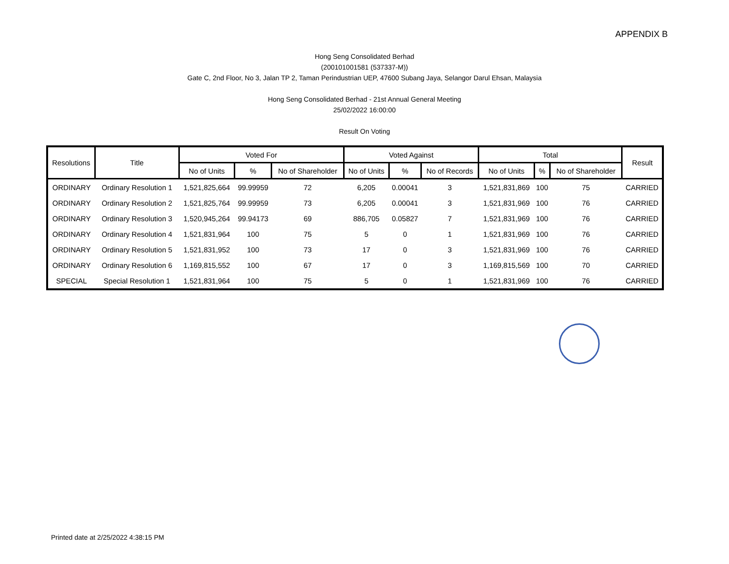APPENDIX B
Hong Seng Consolidated Berhad
(200101001581 (537337-M))
Gate C, 2nd Floor, No 3, Jalan TP 2, Taman Perindustrian UEP, 47600 Subang Jaya, Selangor Darul Ehsan, Malaysia
Hong Seng Consolidated Berhad - 21st Annual General Meeting
25/02/2022 16:00:00
Result On Voting
| Resolutions | Title | Voted For | | | Voted Against | | | Total | | | Result |
| --- | --- | --- | --- | --- | --- | --- | --- | --- | --- | --- | --- |
| | | No of Units | % | No of Shareholder | No of Units | % | No of Records | No of Units | % | No of Shareholder | |
| ORDINARY | Ordinary Resolution 1 | 1,521,825,664 | 99.99959 | 72 | 6,205 | 0.00041 | 3 | 1,521,831,869 | 100 | 75 | CARRIED |
| ORDINARY | Ordinary Resolution 2 | 1,521,825,764 | 99.99959 | 73 | 6,205 | 0.00041 | 3 | 1,521,831,969 | 100 | 76 | CARRIED |
| ORDINARY | Ordinary Resolution 3 | 1,520,945,264 | 99.94173 | 69 | 886,705 | 0.05827 | 7 | 1,521,831,969 | 100 | 76 | CARRIED |
| ORDINARY | Ordinary Resolution 4 | 1,521,831,964 | 100 | 75 | 5 | 0 | 1 | 1,521,831,969 | 100 | 76 | CARRIED |
| ORDINARY | Ordinary Resolution 5 | 1,521,831,952 | 100 | 73 | 17 | 0 | 3 | 1,521,831,969 | 100 | 76 | CARRIED |
| ORDINARY | Ordinary Resolution 6 | 1,169,815,552 | 100 | 67 | 17 | 0 | 3 | 1,169,815,569 | 100 | 70 | CARRIED |
| SPECIAL | Special Resolution 1 | 1,521,831,964 | 100 | 75 | 5 | 0 | 1 | 1,521,831,969 | 100 | 76 | CARRIED |
Printed date at 2/25/2022 4:38:15 PM